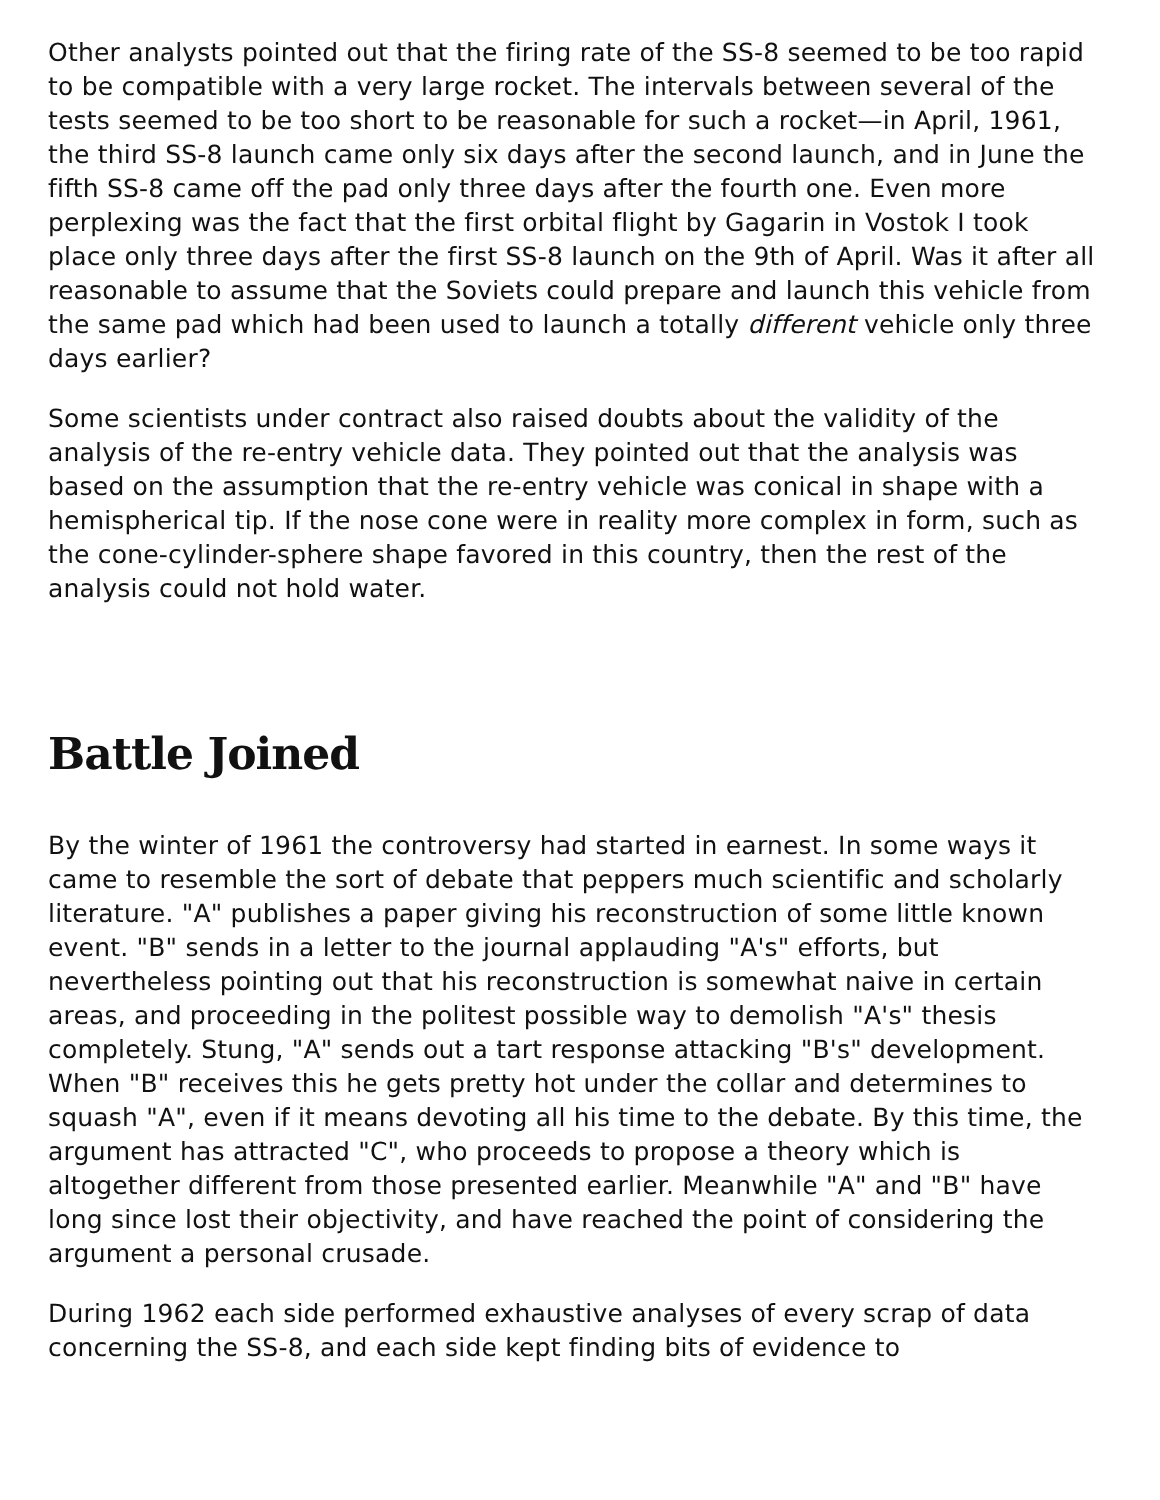Other analysts pointed out that the firing rate of the SS-8 seemed to be too rapid to be compatible with a very large rocket. The intervals between several of the tests seemed to be too short to be reasonable for such a rocket—in April, 1961, the third SS-8 launch came only six days after the second launch, and in June the fifth SS-8 came off the pad only three days after the fourth one. Even more perplexing was the fact that the first orbital flight by Gagarin in Vostok I took place only three days after the first SS-8 launch on the 9th of April. Was it after all reasonable to assume that the Soviets could prepare and launch this vehicle from the same pad which had been used to launch a totally different vehicle only three days earlier?
Some scientists under contract also raised doubts about the validity of the analysis of the re-entry vehicle data. They pointed out that the analysis was based on the assumption that the re-entry vehicle was conical in shape with a hemispherical tip. If the nose cone were in reality more complex in form, such as the cone-cylinder-sphere shape favored in this country, then the rest of the analysis could not hold water.
Battle Joined
By the winter of 1961 the controversy had started in earnest. In some ways it came to resemble the sort of debate that peppers much scientific and scholarly literature. "A" publishes a paper giving his reconstruction of some little known event. "B" sends in a letter to the journal applauding "A's" efforts, but nevertheless pointing out that his reconstruction is somewhat naive in certain areas, and proceeding in the politest possible way to demolish "A's" thesis completely. Stung, "A" sends out a tart response attacking "B's" development. When "B" receives this he gets pretty hot under the collar and determines to squash "A", even if it means devoting all his time to the debate. By this time, the argument has attracted "C", who proceeds to propose a theory which is altogether different from those presented earlier. Meanwhile "A" and "B" have long since lost their objectivity, and have reached the point of considering the argument a personal crusade.
During 1962 each side performed exhaustive analyses of every scrap of data concerning the SS-8, and each side kept finding bits of evidence to